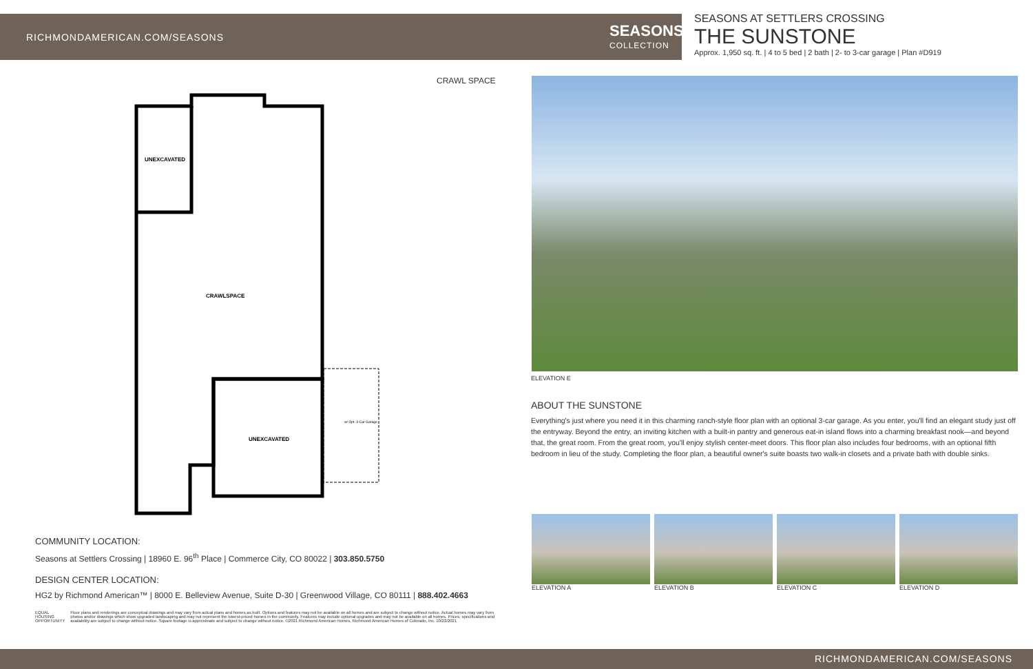RICHMONDAMERICAN.COM/SEASONS
SEASONS™
COLLECTION
SEASONS AT SETTLERS CROSSING
THE SUNSTONE
Approx. 1,950 sq. ft. | 4 to 5 bed | 2 bath | 2- to 3-car garage | Plan #D919
CRAWL SPACE
UNEXCAVATED
CRAWLSPACE
UNEXCAVATED
w/ Opt. 3-Car Garage
ELEVATION E
ABOUT THE SUNSTONE
Everything's just where you need it in this charming ranch-style floor plan with an optional 3-car garage. As you enter, you'll find an elegant study just off the entryway. Beyond the entry, an inviting kitchen with a built-in pantry and generous eat-in island flows into a charming breakfast nook—and beyond that, the great room. From the great room, you'll enjoy stylish center-meet doors. This floor plan also includes four bedrooms, with an optional fifth bedroom in lieu of the study. Completing the floor plan, a beautiful owner's suite boasts two walk-in closets and a private bath with double sinks.
ELEVATION A ELEVATION B ELEVATION C ELEVATION D
COMMUNITY LOCATION:
Seasons at Settlers Crossing | 18960 E. 96<sup>th</sup> Place | Commerce City, CO 80022 | 303.850.5750
DESIGN CENTER LOCATION:
HG2 by Richmond American™ | 8000 E. Belleview Avenue, Suite D-30 | Greenwood Village, CO 80111 | 888.402.4663
EQUAL HOUSING OPPORTUNITY Floor plans and renderings are conceptual drawings and may vary from actual plans and homes as built. Options and features may not be available on all homes and are subject to change without notice. Actual homes may vary from photos and/or drawings which show upgraded landscaping and may not represent the lowest-priced homes in the community. Features may include optional upgrades and may not be available on all homes. Prices, specifications and availability are subject to change without notice. Square footage is approximate and subject to change without notice. ©2021 Richmond American Homes, Richmond American Homes of Colorado, Inc. 10/22/2021
RICHMONDAMERICAN.COM/SEASONS